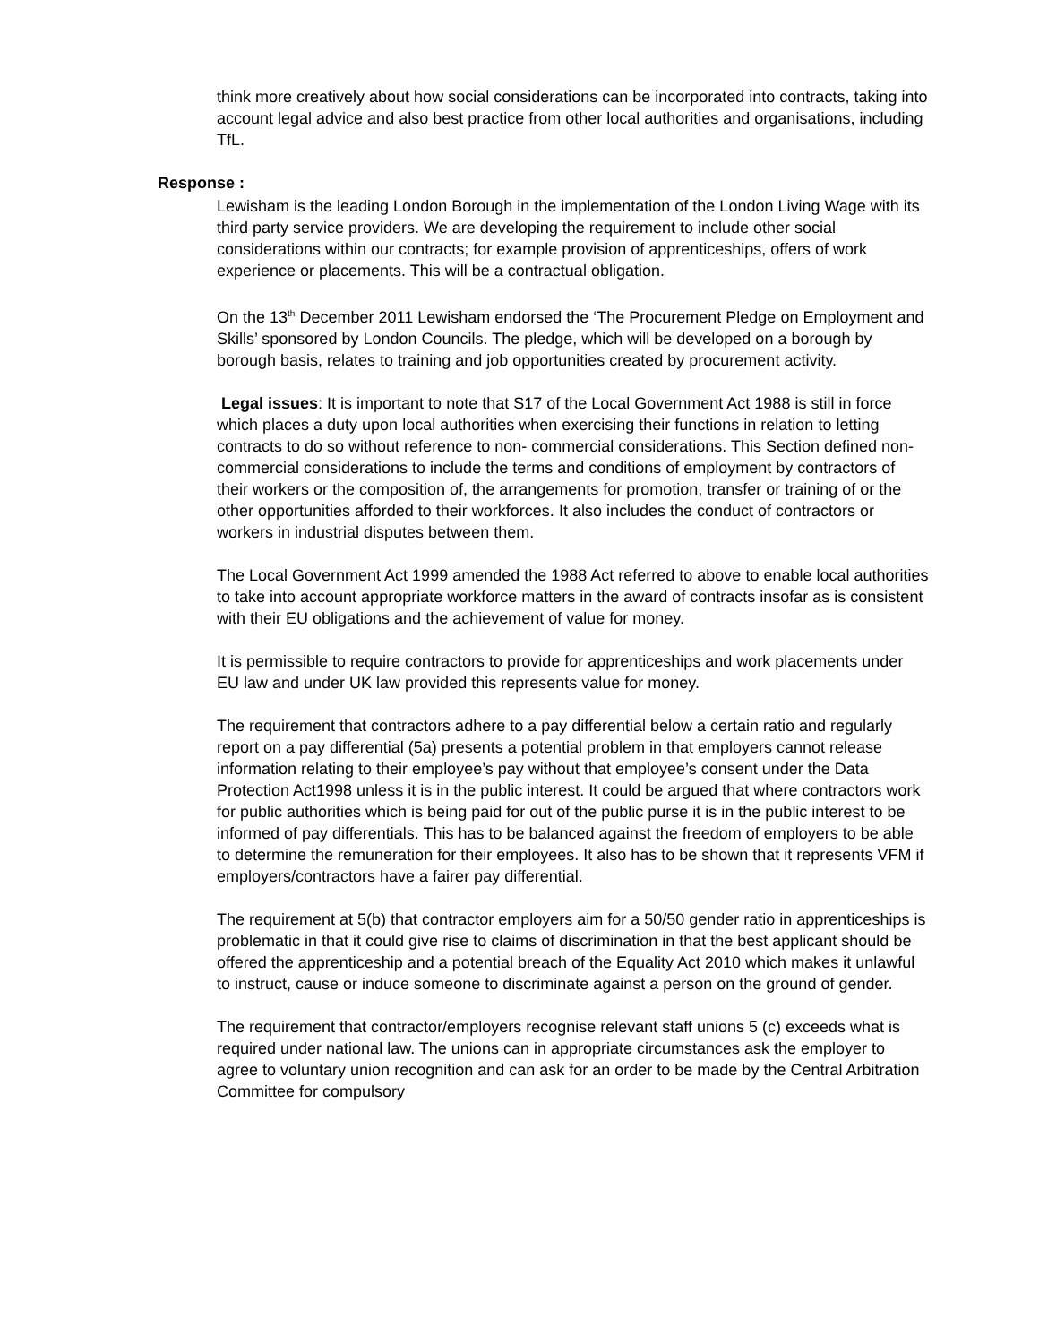think more creatively about how social considerations can be incorporated into contracts, taking into account legal advice and also best practice from other local authorities and organisations, including TfL.
Response :
Lewisham is the leading London Borough in the implementation of the London Living Wage with its third party service providers. We are developing the requirement to include other social considerations within our contracts; for example provision of apprenticeships, offers of work experience or placements. This will be a contractual obligation.
On the 13<sup>th</sup> December 2011 Lewisham endorsed the ‘The Procurement Pledge on Employment and Skills’ sponsored by London Councils. The pledge, which will be developed on a borough by borough basis, relates to training and job opportunities created by procurement activity.
Legal issues: It is important to note that S17 of the Local Government Act 1988 is still in force which places a duty upon local authorities when exercising their functions in relation to letting contracts to do so without reference to non- commercial considerations. This Section defined non- commercial considerations to include the terms and conditions of employment by contractors of their workers or the composition of, the arrangements for promotion, transfer or training of or the other opportunities afforded to their workforces. It also includes the conduct of contractors or workers in industrial disputes between them.
The Local Government Act 1999 amended the 1988 Act referred to above to enable local authorities to take into account appropriate workforce matters in the award of contracts insofar as is consistent with their EU obligations and the achievement of value for money.
It is permissible to require contractors to provide for apprenticeships and work placements under EU law and under UK law provided this represents value for money.
The requirement that contractors adhere to a pay differential below a certain ratio and regularly report on a pay differential (5a) presents a potential problem in that employers cannot release information relating to their employee’s pay without that employee’s consent under the Data Protection Act1998 unless it is in the public interest. It could be argued that where contractors work for public authorities which is being paid for out of the public purse it is in the public interest to be informed of pay differentials. This has to be balanced against the freedom of employers to be able to determine the remuneration for their employees. It also has to be shown that it represents VFM if employers/contractors have a fairer pay differential.
The requirement at 5(b) that contractor employers aim for a 50/50 gender ratio in apprenticeships is problematic in that it could give rise to claims of discrimination in that the best applicant should be offered the apprenticeship and a potential breach of the Equality Act 2010 which makes it unlawful to instruct, cause or induce someone to discriminate against a person on the ground of gender.
The requirement that contractor/employers recognise relevant staff unions 5 (c) exceeds what is required under national law. The unions can in appropriate circumstances ask the employer to agree to voluntary union recognition and can ask for an order to be made by the Central Arbitration Committee for compulsory